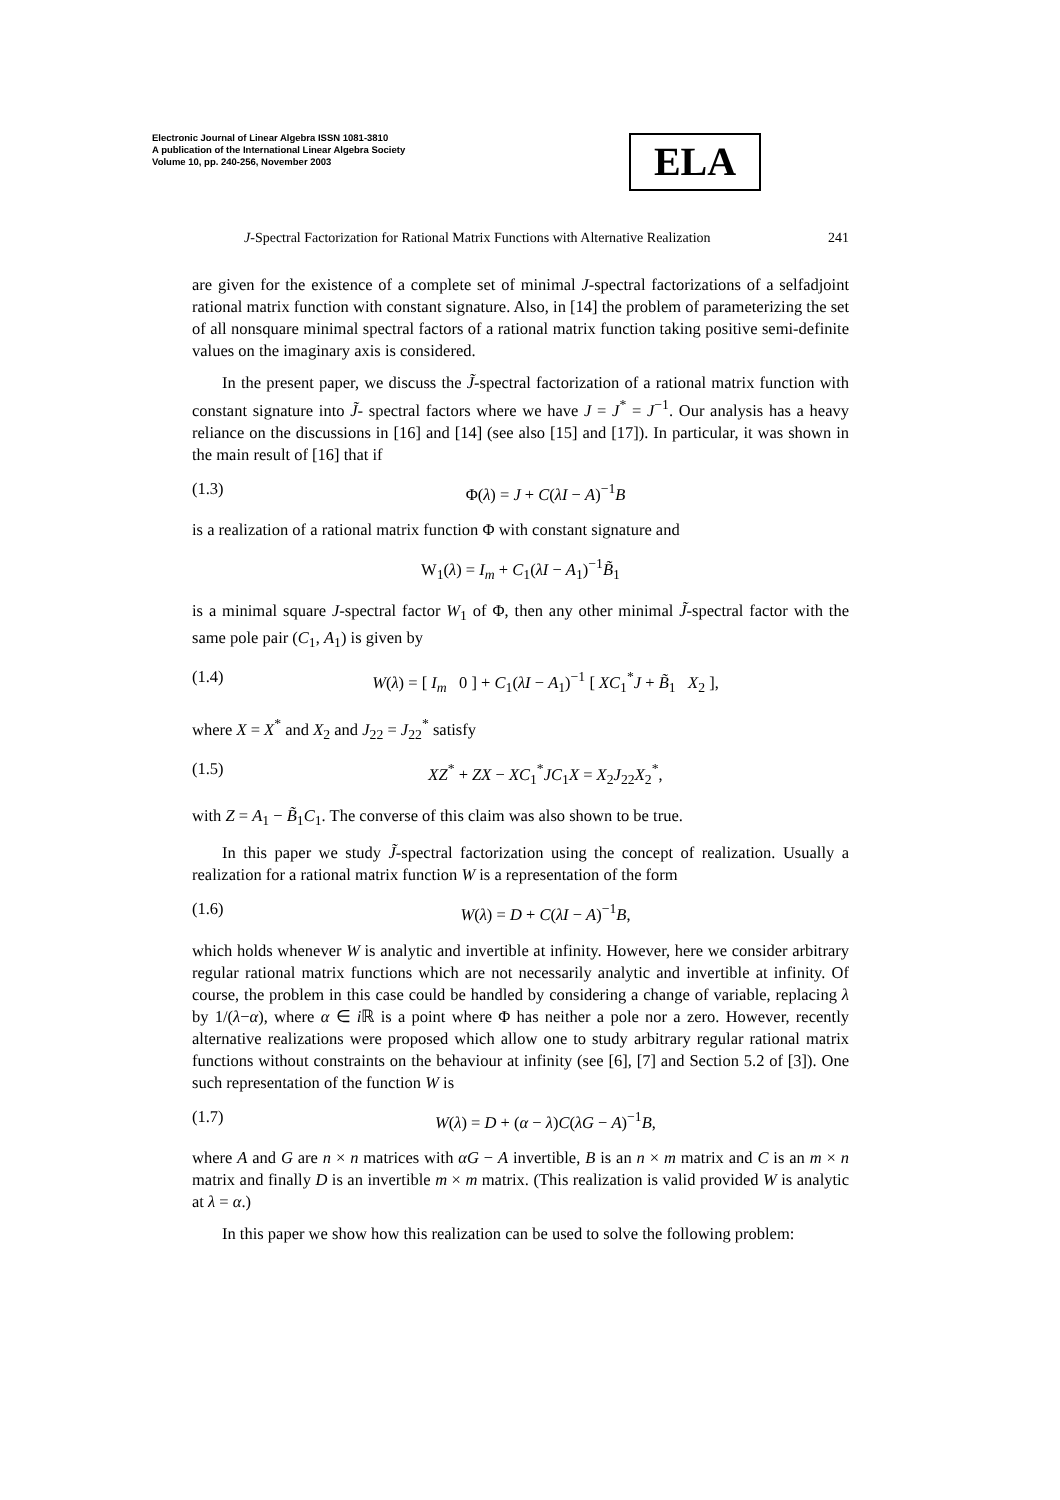Electronic Journal of Linear Algebra ISSN 1081-3810
A publication of the International Linear Algebra Society
Volume 10, pp. 240-256, November 2003
ELA
J-Spectral Factorization for Rational Matrix Functions with Alternative Realization 241
are given for the existence of a complete set of minimal J-spectral factorizations of a selfadjoint rational matrix function with constant signature. Also, in [14] the problem of parameterizing the set of all nonsquare minimal spectral factors of a rational matrix function taking positive semi-definite values on the imaginary axis is considered.
In the present paper, we discuss the J̃-spectral factorization of a rational matrix function with constant signature into J̃- spectral factors where we have J = J<sup>*</sup> = J<sup>−1</sup>. Our analysis has a heavy reliance on the discussions in [16] and [14] (see also [15] and [17]). In particular, it was shown in the main result of [16] that if
(1.3) Φ(λ) = J + C(λI − A)<sup>−1</sup>B
is a realization of a rational matrix function Φ with constant signature and
W<sub>1</sub>(λ) = I<sub>m</sub> + C<sub>1</sub>(λI − A<sub>1</sub>)<sup>−1</sup>B̃<sub>1</sub>
is a minimal square J-spectral factor W<sub>1</sub> of Φ, then any other minimal J̃-spectral factor with the same pole pair (C<sub>1</sub>, A<sub>1</sub>) is given by
(1.4) W(λ) = [ I<sub>m</sub> 0 ] + C<sub>1</sub>(λI − A<sub>1</sub>)<sup>−1</sup> [ XC<sub>1</sub><sup>*</sup>J + B̃<sub>1</sub> X<sub>2</sub> ],
where X = X<sup>*</sup> and X<sub>2</sub> and J<sub>22</sub> = J<sub>22</sub><sup>*</sup> satisfy
(1.5) XZ<sup>*</sup> + ZX − XC<sub>1</sub><sup>*</sup>JC<sub>1</sub>X = X<sub>2</sub>J<sub>22</sub>X<sub>2</sub><sup>*</sup>,
with Z = A<sub>1</sub> − B̃<sub>1</sub>C<sub>1</sub>. The converse of this claim was also shown to be true.
In this paper we study J̃-spectral factorization using the concept of realization. Usually a realization for a rational matrix function W is a representation of the form
(1.6) W(λ) = D + C(λI − A)<sup>−1</sup>B,
which holds whenever W is analytic and invertible at infinity. However, here we consider arbitrary regular rational matrix functions which are not necessarily analytic and invertible at infinity. Of course, the problem in this case could be handled by considering a change of variable, replacing λ by 1/(λ−α), where α ∈ i ℝ is a point where Φ has neither a pole nor a zero. However, recently alternative realizations were proposed which allow one to study arbitrary regular rational matrix functions without constraints on the behaviour at infinity (see [6], [7] and Section 5.2 of [3]). One such representation of the function W is
(1.7) W(λ) = D + (α − λ)C(λG − A)<sup>−1</sup>B,
where A and G are n × n matrices with αG − A invertible, B is an n × m matrix and C is an m × n matrix and finally D is an invertible m × m matrix. (This realization is valid provided W is analytic at λ = α.)
In this paper we show how this realization can be used to solve the following problem: